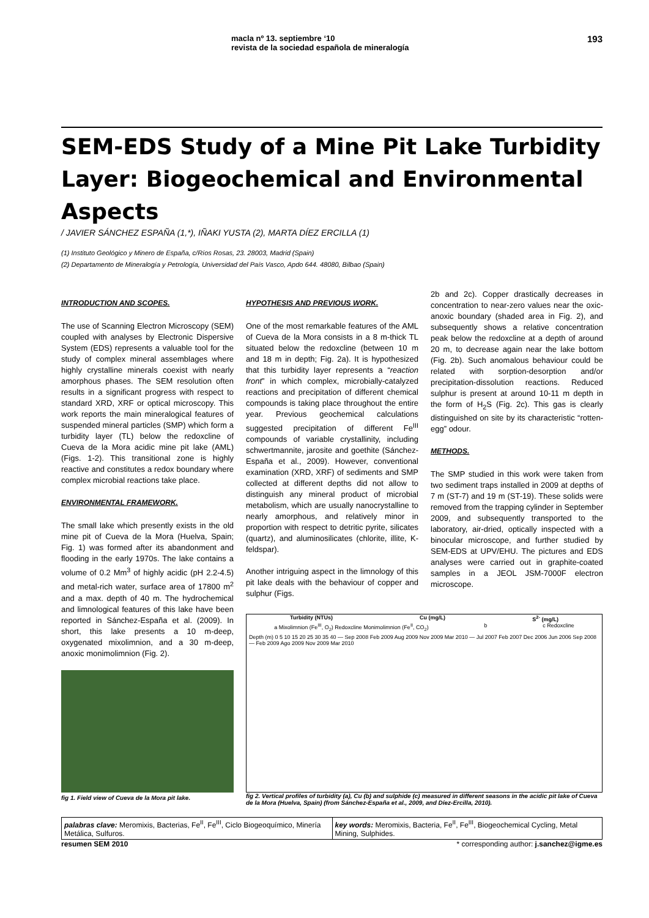macla nº 13. septiembre ‘10
revista de la sociedad española de mineralogía
193
SEM-EDS Study of a Mine Pit Lake Turbidity Layer: Biogeochemical and Environmental Aspects
/ JAVIER SÁNCHEZ ESPAÑA (1,*), IÑAKI YUSTA (2), MARTA DÍEZ ERCILLA (1)
(1) Instituto Geológico y Minero de España, c/Ríos Rosas, 23. 28003, Madrid (Spain)
(2) Departamento de Mineralogía y Petrología, Universidad del País Vasco, Apdo 644. 48080, Bilbao (Spain)
INTRODUCTION AND SCOPES.
The use of Scanning Electron Microscopy (SEM) coupled with analyses by Electronic Dispersive System (EDS) represents a valuable tool for the study of complex mineral assemblages where highly crystalline minerals coexist with nearly amorphous phases. The SEM resolution often results in a significant progress with respect to standard XRD, XRF or optical microscopy. This work reports the main mineralogical features of suspended mineral particles (SMP) which form a turbidity layer (TL) below the redoxcline of Cueva de la Mora acidic mine pit lake (AML) (Figs. 1-2). This transitional zone is highly reactive and constitutes a redox boundary where complex microbial reactions take place.
ENVIRONMENTAL FRAMEWORK.
The small lake which presently exists in the old mine pit of Cueva de la Mora (Huelva, Spain; Fig. 1) was formed after its abandonment and flooding in the early 1970s. The lake contains a volume of 0.2 Mm<sup>3</sup> of highly acidic (pH 2.2-4.5) and metal-rich water, surface area of 17800 m<sup>2</sup> and a max. depth of 40 m. The hydrochemical and limnological features of this lake have been reported in Sánchez-España et al. (2009). In short, this lake presents a 10 m-deep, oxygenated mixolimnion, and a 30 m-deep, anoxic monimolimnion (Fig. 2).
fig 1. Field view of Cueva de la Mora pit lake.
HYPOTHESIS AND PREVIOUS WORK.
One of the most remarkable features of the AML of Cueva de la Mora consists in a 8 m-thick TL situated below the redoxcline (between 10 m and 18 m in depth; Fig. 2a). It is hypothesized that this turbidity layer represents a “reaction front” in which complex, microbially-catalyzed reactions and precipitation of different chemical compounds is taking place throughout the entire year. Previous geochemical calculations suggested precipitation of different Fe<sup>III</sup> compounds of variable crystallinity, including schwertmannite, jarosite and goethite (Sánchez-España et al., 2009). However, conventional examination (XRD, XRF) of sediments and SMP collected at different depths did not allow to distinguish any mineral product of microbial metabolism, which are usually nanocrystalline to nearly amorphous, and relatively minor in proportion with respect to detritic pyrite, silicates (quartz), and aluminosilicates (chlorite, illite, K-feldspar).
Another intriguing aspect in the limnology of this pit lake deals with the behaviour of copper and sulphur (Figs.
2b and 2c). Copper drastically decreases in concentration to near-zero values near the oxic-anoxic boundary (shaded area in Fig. 2), and subsequently shows a relative concentration peak below the redoxcline at a depth of around 20 m, to decrease again near the lake bottom (Fig. 2b). Such anomalous behaviour could be related with sorption-desorption and/or precipitation-dissolution reactions. Reduced sulphur is present at around 10-11 m depth in the form of H<sub>2</sub>S (Fig. 2c). This gas is clearly distinguished on site by its characteristic “rotten-egg” odour.
METHODS.
The SMP studied in this work were taken from two sediment traps installed in 2009 at depths of 7 m (ST-7) and 19 m (ST-19). These solids were removed from the trapping cylinder in September 2009, and subsequently transported to the laboratory, air-dried, optically inspected with a binocular microscope, and further studied by SEM-EDS at UPV/EHU. The pictures and EDS analyses were carried out in graphite-coated samples in a JEOL JSM-7000F electron microscope.
Turbidity (NTUs) Cu (mg/L) S<sup>2-</sup> (mg/L)
a Mixolimnion (Fe<sup>III</sup>, O<sub>2</sub>) Redoxcline Monimolimnion (Fe<sup>II</sup>, CO<sub>2</sub>) b c Redoxcline
Depth (m) 0 5 10 15 20 25 30 35 40 — Sep 2008 Feb 2009 Aug 2009 Nov 2009 Mar 2010 — Jul 2007 Feb 2007 Dec 2006 Jun 2006 Sep 2008 — Feb 2009 Ago 2009 Nov 2009 Mar 2010
fig 2. Vertical profiles of turbidity (a), Cu (b) and sulphide (c) measured in different seasons in the acidic pit lake of Cueva de la Mora (Huelva, Spain) (from Sánchez-España et al., 2009, and Díez-Ercilla, 2010).
palabras clave: Meromixis, Bacterias, Fe<sup>II</sup>, Fe<sup>III</sup>, Ciclo Biogeoquímico, Minería Metálica, Sulfuros.
key words: Meromixis, Bacteria, Fe<sup>II</sup>, Fe<sup>III</sup>, Biogeochemical Cycling, Metal Mining, Sulphides.
resumen SEM 2010 * corresponding author: j.sanchez@igme.es